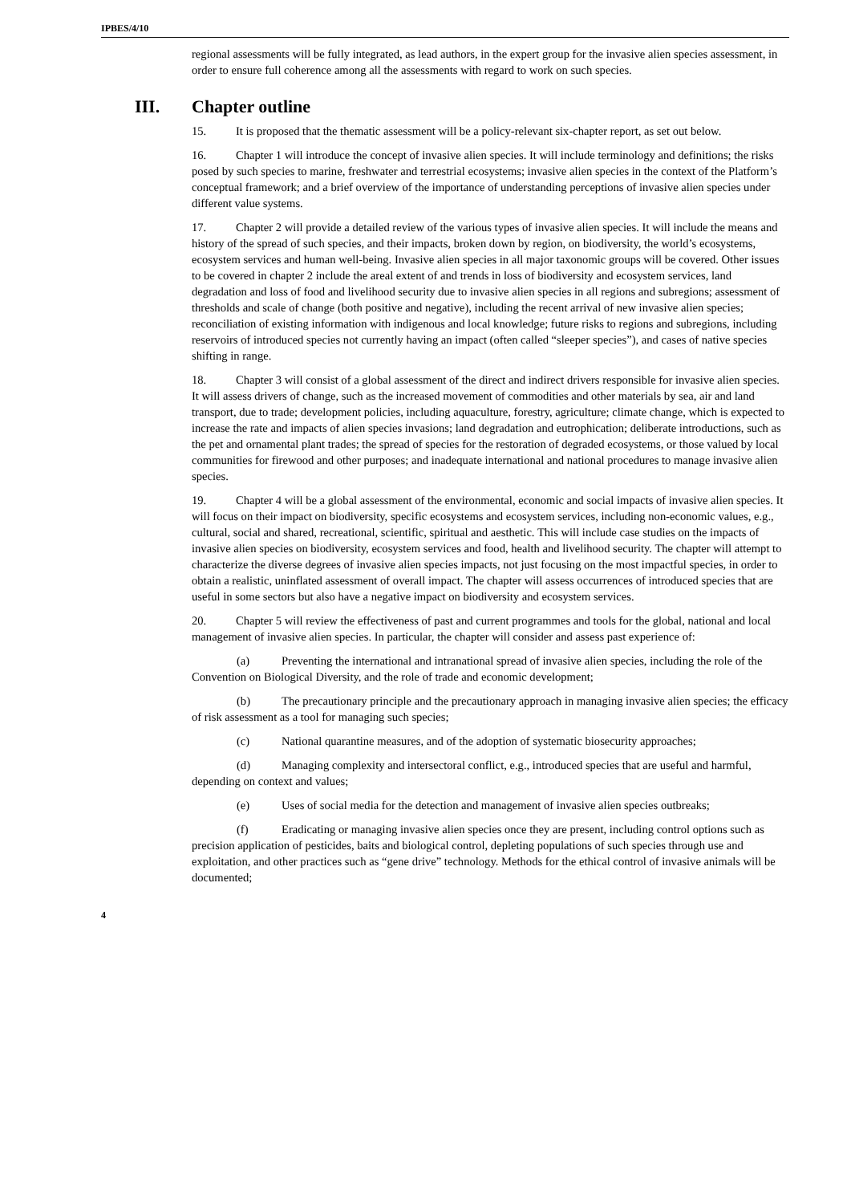IPBES/4/10
regional assessments will be fully integrated, as lead authors, in the expert group for the invasive alien species assessment, in order to ensure full coherence among all the assessments with regard to work on such species.
III. Chapter outline
15. It is proposed that the thematic assessment will be a policy-relevant six-chapter report, as set out below.
16. Chapter 1 will introduce the concept of invasive alien species. It will include terminology and definitions; the risks posed by such species to marine, freshwater and terrestrial ecosystems; invasive alien species in the context of the Platform’s conceptual framework; and a brief overview of the importance of understanding perceptions of invasive alien species under different value systems.
17. Chapter 2 will provide a detailed review of the various types of invasive alien species. It will include the means and history of the spread of such species, and their impacts, broken down by region, on biodiversity, the world’s ecosystems, ecosystem services and human well-being. Invasive alien species in all major taxonomic groups will be covered. Other issues to be covered in chapter 2 include the areal extent of and trends in loss of biodiversity and ecosystem services, land degradation and loss of food and livelihood security due to invasive alien species in all regions and subregions; assessment of thresholds and scale of change (both positive and negative), including the recent arrival of new invasive alien species; reconciliation of existing information with indigenous and local knowledge; future risks to regions and subregions, including reservoirs of introduced species not currently having an impact (often called “sleeper species”), and cases of native species shifting in range.
18. Chapter 3 will consist of a global assessment of the direct and indirect drivers responsible for invasive alien species. It will assess drivers of change, such as the increased movement of commodities and other materials by sea, air and land transport, due to trade; development policies, including aquaculture, forestry, agriculture; climate change, which is expected to increase the rate and impacts of alien species invasions; land degradation and eutrophication; deliberate introductions, such as the pet and ornamental plant trades; the spread of species for the restoration of degraded ecosystems, or those valued by local communities for firewood and other purposes; and inadequate international and national procedures to manage invasive alien species.
19. Chapter 4 will be a global assessment of the environmental, economic and social impacts of invasive alien species. It will focus on their impact on biodiversity, specific ecosystems and ecosystem services, including non-economic values, e.g., cultural, social and shared, recreational, scientific, spiritual and aesthetic. This will include case studies on the impacts of invasive alien species on biodiversity, ecosystem services and food, health and livelihood security. The chapter will attempt to characterize the diverse degrees of invasive alien species impacts, not just focusing on the most impactful species, in order to obtain a realistic, uninflated assessment of overall impact. The chapter will assess occurrences of introduced species that are useful in some sectors but also have a negative impact on biodiversity and ecosystem services.
20. Chapter 5 will review the effectiveness of past and current programmes and tools for the global, national and local management of invasive alien species. In particular, the chapter will consider and assess past experience of:
(a) Preventing the international and intranational spread of invasive alien species, including the role of the Convention on Biological Diversity, and the role of trade and economic development;
(b) The precautionary principle and the precautionary approach in managing invasive alien species; the efficacy of risk assessment as a tool for managing such species;
(c) National quarantine measures, and of the adoption of systematic biosecurity approaches;
(d) Managing complexity and intersectoral conflict, e.g., introduced species that are useful and harmful, depending on context and values;
(e) Uses of social media for the detection and management of invasive alien species outbreaks;
(f) Eradicating or managing invasive alien species once they are present, including control options such as precision application of pesticides, baits and biological control, depleting populations of such species through use and exploitation, and other practices such as “gene drive” technology. Methods for the ethical control of invasive animals will be documented;
4